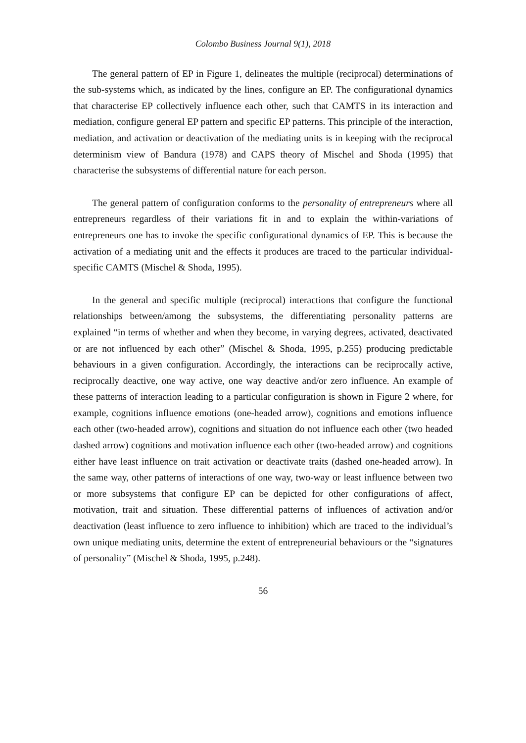Colombo Business Journal 9(1), 2018
The general pattern of EP in Figure 1, delineates the multiple (reciprocal) determinations of the sub-systems which, as indicated by the lines, configure an EP. The configurational dynamics that characterise EP collectively influence each other, such that CAMTS in its interaction and mediation, configure general EP pattern and specific EP patterns. This principle of the interaction, mediation, and activation or deactivation of the mediating units is in keeping with the reciprocal determinism view of Bandura (1978) and CAPS theory of Mischel and Shoda (1995) that characterise the subsystems of differential nature for each person.
The general pattern of configuration conforms to the personality of entrepreneurs where all entrepreneurs regardless of their variations fit in and to explain the within-variations of entrepreneurs one has to invoke the specific configurational dynamics of EP. This is because the activation of a mediating unit and the effects it produces are traced to the particular individual-specific CAMTS (Mischel & Shoda, 1995).
In the general and specific multiple (reciprocal) interactions that configure the functional relationships between/among the subsystems, the differentiating personality patterns are explained “in terms of whether and when they become, in varying degrees, activated, deactivated or are not influenced by each other” (Mischel & Shoda, 1995, p.255) producing predictable behaviours in a given configuration. Accordingly, the interactions can be reciprocally active, reciprocally deactive, one way active, one way deactive and/or zero influence. An example of these patterns of interaction leading to a particular configuration is shown in Figure 2 where, for example, cognitions influence emotions (one-headed arrow), cognitions and emotions influence each other (two-headed arrow), cognitions and situation do not influence each other (two headed dashed arrow) cognitions and motivation influence each other (two-headed arrow) and cognitions either have least influence on trait activation or deactivate traits (dashed one-headed arrow). In the same way, other patterns of interactions of one way, two-way or least influence between two or more subsystems that configure EP can be depicted for other configurations of affect, motivation, trait and situation. These differential patterns of influences of activation and/or deactivation (least influence to zero influence to inhibition) which are traced to the individual’s own unique mediating units, determine the extent of entrepreneurial behaviours or the “signatures of personality” (Mischel & Shoda, 1995, p.248).
56